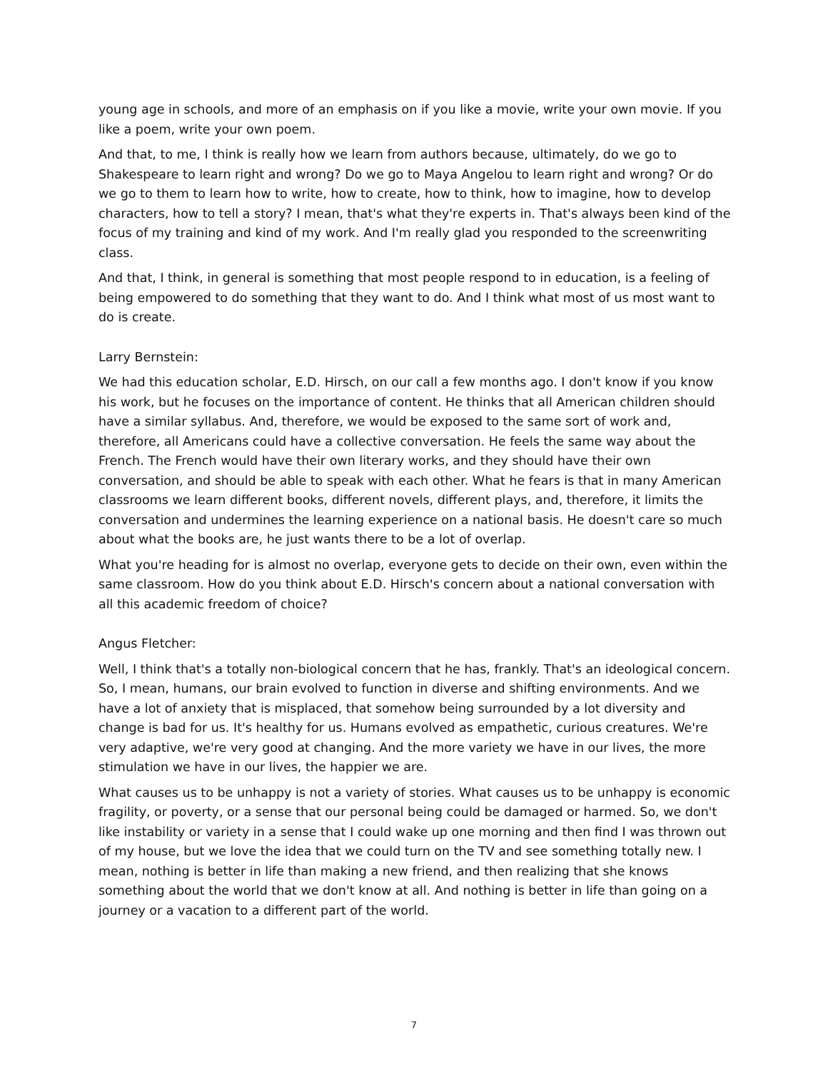young age in schools, and more of an emphasis on if you like a movie, write your own movie. If you like a poem, write your own poem.
And that, to me, I think is really how we learn from authors because, ultimately, do we go to Shakespeare to learn right and wrong? Do we go to Maya Angelou to learn right and wrong? Or do we go to them to learn how to write, how to create, how to think, how to imagine, how to develop characters, how to tell a story? I mean, that's what they're experts in. That's always been kind of the focus of my training and kind of my work. And I'm really glad you responded to the screenwriting class.
And that, I think, in general is something that most people respond to in education, is a feeling of being empowered to do something that they want to do. And I think what most of us most want to do is create.
Larry Bernstein:
We had this education scholar, E.D. Hirsch, on our call a few months ago. I don't know if you know his work, but he focuses on the importance of content. He thinks that all American children should have a similar syllabus. And, therefore, we would be exposed to the same sort of work and, therefore, all Americans could have a collective conversation. He feels the same way about the French. The French would have their own literary works, and they should have their own conversation, and should be able to speak with each other. What he fears is that in many American classrooms we learn different books, different novels, different plays, and, therefore, it limits the conversation and undermines the learning experience on a national basis. He doesn't care so much about what the books are, he just wants there to be a lot of overlap.
What you're heading for is almost no overlap, everyone gets to decide on their own, even within the same classroom. How do you think about E.D. Hirsch's concern about a national conversation with all this academic freedom of choice?
Angus Fletcher:
Well, I think that's a totally non-biological concern that he has, frankly. That's an ideological concern. So, I mean, humans, our brain evolved to function in diverse and shifting environments. And we have a lot of anxiety that is misplaced, that somehow being surrounded by a lot diversity and change is bad for us. It's healthy for us. Humans evolved as empathetic, curious creatures. We're very adaptive, we're very good at changing. And the more variety we have in our lives, the more stimulation we have in our lives, the happier we are.
What causes us to be unhappy is not a variety of stories. What causes us to be unhappy is economic fragility, or poverty, or a sense that our personal being could be damaged or harmed. So, we don't like instability or variety in a sense that I could wake up one morning and then find I was thrown out of my house, but we love the idea that we could turn on the TV and see something totally new. I mean, nothing is better in life than making a new friend, and then realizing that she knows something about the world that we don't know at all. And nothing is better in life than going on a journey or a vacation to a different part of the world.
7